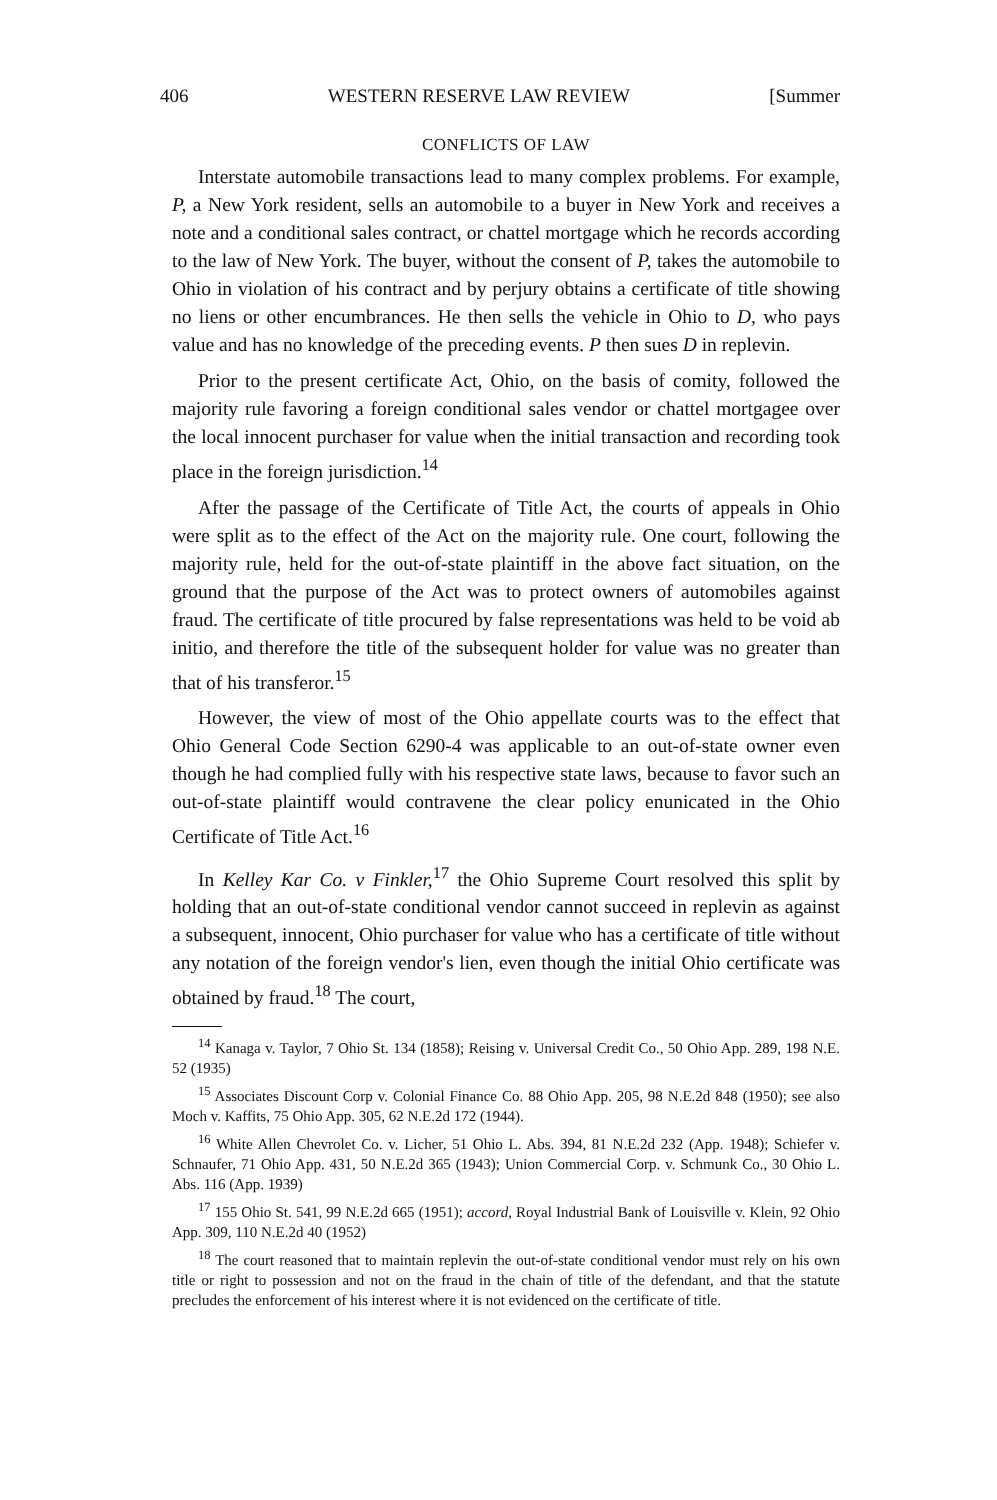406 WESTERN RESERVE LAW REVIEW [Summer
CONFLICTS OF LAW
Interstate automobile transactions lead to many complex problems. For example, P, a New York resident, sells an automobile to a buyer in New York and receives a note and a conditional sales contract, or chattel mortgage which he records according to the law of New York. The buyer, without the consent of P, takes the automobile to Ohio in violation of his contract and by perjury obtains a certificate of title showing no liens or other encumbrances. He then sells the vehicle in Ohio to D, who pays value and has no knowledge of the preceding events. P then sues D in replevin.
Prior to the present certificate Act, Ohio, on the basis of comity, followed the majority rule favoring a foreign conditional sales vendor or chattel mortgagee over the local innocent purchaser for value when the initial transaction and recording took place in the foreign jurisdiction.<sup>14</sup>
After the passage of the Certificate of Title Act, the courts of appeals in Ohio were split as to the effect of the Act on the majority rule. One court, following the majority rule, held for the out-of-state plaintiff in the above fact situation, on the ground that the purpose of the Act was to protect owners of automobiles against fraud. The certificate of title procured by false representations was held to be void ab initio, and therefore the title of the subsequent holder for value was no greater than that of his transferor.<sup>15</sup>
However, the view of most of the Ohio appellate courts was to the effect that Ohio General Code Section 6290-4 was applicable to an out-of-state owner even though he had complied fully with his respective state laws, because to favor such an out-of-state plaintiff would contravene the clear policy enunicated in the Ohio Certificate of Title Act.<sup>16</sup>
In Kelley Kar Co. v Finkler,<sup>17</sup> the Ohio Supreme Court resolved this split by holding that an out-of-state conditional vendor cannot succeed in replevin as against a subsequent, innocent, Ohio purchaser for value who has a certificate of title without any notation of the foreign vendor's lien, even though the initial Ohio certificate was obtained by fraud.<sup>18</sup> The court,
<sup>14</sup> Kanaga v. Taylor, 7 Ohio St. 134 (1858); Reising v. Universal Credit Co., 50 Ohio App. 289, 198 N.E. 52 (1935)
<sup>15</sup> Associates Discount Corp v. Colonial Finance Co. 88 Ohio App. 205, 98 N.E.2d 848 (1950); see also Moch v. Kaffits, 75 Ohio App. 305, 62 N.E.2d 172 (1944).
<sup>16</sup> White Allen Chevrolet Co. v. Licher, 51 Ohio L. Abs. 394, 81 N.E.2d 232 (App. 1948); Schiefer v. Schnaufer, 71 Ohio App. 431, 50 N.E.2d 365 (1943); Union Commercial Corp. v. Schmunk Co., 30 Ohio L. Abs. 116 (App. 1939)
<sup>17</sup> 155 Ohio St. 541, 99 N.E.2d 665 (1951); accord, Royal Industrial Bank of Louisville v. Klein, 92 Ohio App. 309, 110 N.E.2d 40 (1952)
<sup>18</sup> The court reasoned that to maintain replevin the out-of-state conditional vendor must rely on his own title or right to possession and not on the fraud in the chain of title of the defendant, and that the statute precludes the enforcement of his interest where it is not evidenced on the certificate of title.